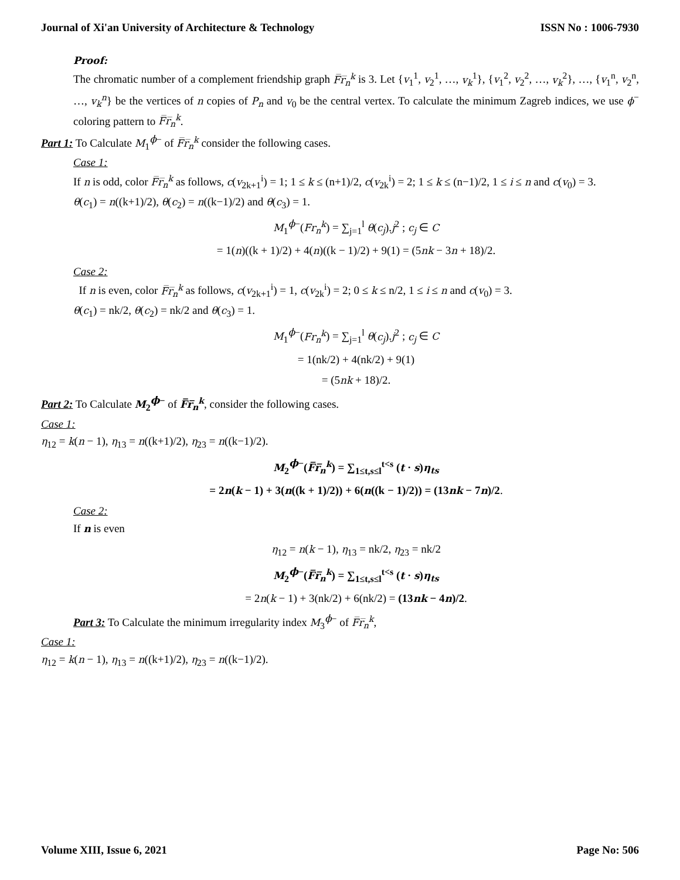Journal of Xi'an University of Architecture & Technology ISSN No : 1006-7930
Proof:
The chromatic number of a complement friendship graph F̅r̅<sub>n</sub><sup>k</sup> is 3. Let {v<sub>1</sub><sup>1</sup>, v<sub>2</sub><sup>1</sup>, …, v<sub>k</sub><sup>1</sup>}, {v<sub>1</sub><sup>2</sup>, v<sub>2</sub><sup>2</sup>, …, v<sub>k</sub><sup>2</sup>}, …, {v<sub>1</sub><sup>n</sup>, v<sub>2</sub><sup>n</sup>, …, v<sub>k</sub><sup>n</sup>} be the vertices of n copies of P<sub>n</sub> and v<sub>0</sub> be the central vertex. To calculate the minimum Zagreb indices, we use ϕ<sup>−</sup> coloring pattern to F̅r̅<sub>n</sub><sup>k</sup>.
Part 1: To Calculate M<sub>1</sub><sup>ϕ−</sup> of F̅r̅<sub>n</sub><sup>k</sup> consider the following cases.
Case 1:
If n is odd, color F̅r̅<sub>n</sub><sup>k</sup> as follows, c(v<sub>2k+1</sub><sup>i</sup>) = 1; 1 ≤ k ≤ (n+1)/2, c(v<sub>2k</sub><sup>i</sup>) = 2; 1 ≤ k ≤ (n−1)/2, 1 ≤ i ≤ n and c(v<sub>0</sub>) = 3.
θ(c<sub>1</sub>) = n((k+1)/2), θ(c<sub>2</sub>) = n((k−1)/2) and θ(c<sub>3</sub>) = 1.
M<sub>1</sub><sup>ϕ−</sup>(Fr<sub>n</sub><sup>k</sup>) = ∑<sub>j=1</sub><sup>l</sup> θ(c<sub>j</sub>).j<sup>2</sup> ; c<sub>j</sub> ∈ C
= 1(n)((k + 1)/2) + 4(n)((k − 1)/2) + 9(1) = (5nk − 3n + 18)/2.
Case 2:
If n is even, color F̅r̅<sub>n</sub><sup>k</sup> as follows, c(v<sub>2k+1</sub><sup>i</sup>) = 1, c(v<sub>2k</sub><sup>i</sup>) = 2; 0 ≤ k ≤ n/2, 1 ≤ i ≤ n and c(v<sub>0</sub>) = 3.
θ(c<sub>1</sub>) = nk/2, θ(c<sub>2</sub>) = nk/2 and θ(c<sub>3</sub>) = 1.
M<sub>1</sub><sup>ϕ−</sup>(Fr<sub>n</sub><sup>k</sup>) = ∑<sub>j=1</sub><sup>l</sup> θ(c<sub>j</sub>).j<sup>2</sup> ; c<sub>j</sub> ∈ C
= 1(nk/2) + 4(nk/2) + 9(1)
= (5nk + 18)/2.
Part 2: To Calculate M<sub>2</sub><sup>ϕ−</sup> of F̅r̅<sub>n</sub><sup>k</sup>, consider the following cases.
Case 1:
η<sub>12</sub> = k(n − 1), η<sub>13</sub> = n((k+1)/2), η<sub>23</sub> = n((k−1)/2).
M<sub>2</sub><sup>ϕ−</sup>(F̅r̅<sub>n</sub><sup>k</sup>) = ∑<sub>1≤t,s≤l</sub><sup>t<s</sup> (t · s)η<sub>ts</sub>
= 2n(k − 1) + 3(n((k + 1)/2)) + 6(n((k − 1)/2)) = (13nk − 7n)/2.
Case 2:
If n is even
η<sub>12</sub> = n(k − 1), η<sub>13</sub> = nk/2, η<sub>23</sub> = nk/2
M<sub>2</sub><sup>ϕ−</sup>(F̅r̅<sub>n</sub><sup>k</sup>) = ∑<sub>1≤t,s≤l</sub><sup>t<s</sup> (t · s)η<sub>ts</sub>
= 2n(k − 1) + 3(nk/2) + 6(nk/2) = (13nk − 4n)/2.
Part 3: To Calculate the minimum irregularity index M<sub>3</sub><sup>ϕ−</sup> of F̅r̅<sub>n</sub><sup>k</sup>,
Case 1:
η<sub>12</sub> = k(n − 1), η<sub>13</sub> = n((k+1)/2), η<sub>23</sub> = n((k−1)/2).
Volume XIII, Issue 6, 2021 Page No: 506